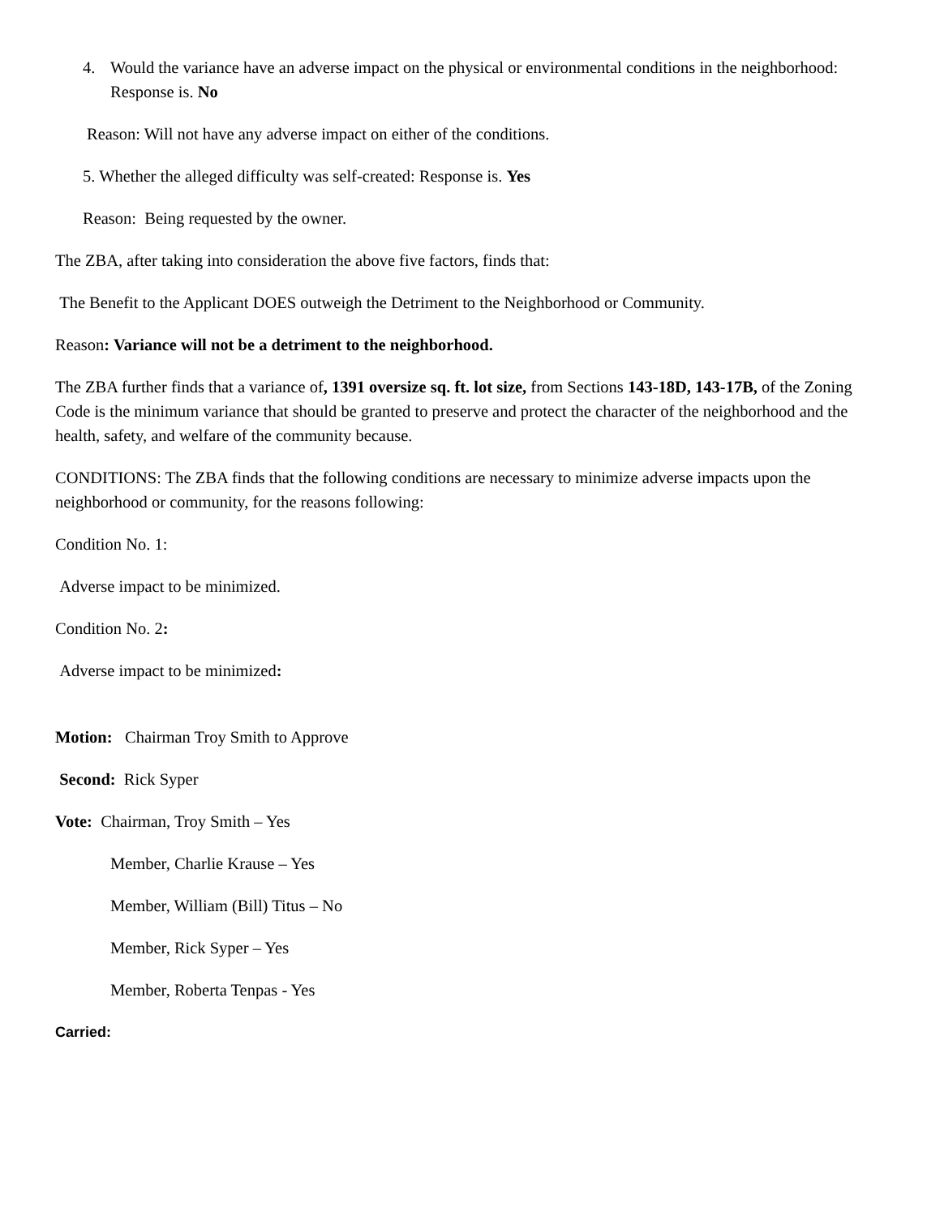4. Would the variance have an adverse impact on the physical or environmental conditions in the neighborhood:
Response is. No
Reason: Will not have any adverse impact on either of the conditions.
5. Whether the alleged difficulty was self-created: Response is. Yes
Reason: Being requested by the owner.
The ZBA, after taking into consideration the above five factors, finds that:
The Benefit to the Applicant DOES outweigh the Detriment to the Neighborhood or Community.
Reason: Variance will not be a detriment to the neighborhood.
The ZBA further finds that a variance of, 1391 oversize sq. ft. lot size, from Sections 143-18D, 143-17B, of the Zoning Code is the minimum variance that should be granted to preserve and protect the character of the neighborhood and the health, safety, and welfare of the community because.
CONDITIONS: The ZBA finds that the following conditions are necessary to minimize adverse impacts upon the neighborhood or community, for the reasons following:
Condition No. 1:
Adverse impact to be minimized.
Condition No. 2:
Adverse impact to be minimized:
Motion: Chairman Troy Smith to Approve
Second: Rick Syper
Vote: Chairman, Troy Smith – Yes
Member, Charlie Krause – Yes
Member, William (Bill) Titus – No
Member, Rick Syper – Yes
Member, Roberta Tenpas - Yes
Carried: